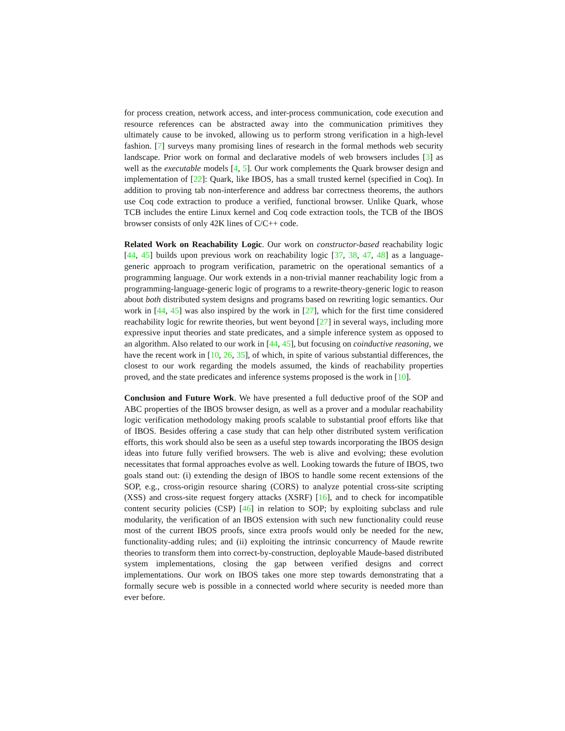for process creation, network access, and inter-process communication, code execution and resource references can be abstracted away into the communication primitives they ultimately cause to be invoked, allowing us to perform strong verification in a high-level fashion. [7] surveys many promising lines of research in the formal methods web security landscape. Prior work on formal and declarative models of web browsers includes [3] as well as the executable models [4, 5]. Our work complements the Quark browser design and implementation of [22]: Quark, like IBOS, has a small trusted kernel (specified in Coq). In addition to proving tab non-interference and address bar correctness theorems, the authors use Coq code extraction to produce a verified, functional browser. Unlike Quark, whose TCB includes the entire Linux kernel and Coq code extraction tools, the TCB of the IBOS browser consists of only 42K lines of C/C++ code.
Related Work on Reachability Logic. Our work on constructor-based reachability logic [44, 45] builds upon previous work on reachability logic [37, 38, 47, 48] as a language-generic approach to program verification, parametric on the operational semantics of a programming language. Our work extends in a non-trivial manner reachability logic from a programming-language-generic logic of programs to a rewrite-theory-generic logic to reason about both distributed system designs and programs based on rewriting logic semantics. Our work in [44, 45] was also inspired by the work in [27], which for the first time considered reachability logic for rewrite theories, but went beyond [27] in several ways, including more expressive input theories and state predicates, and a simple inference system as opposed to an algorithm. Also related to our work in [44, 45], but focusing on coinductive reasoning, we have the recent work in [10, 26, 35], of which, in spite of various substantial differences, the closest to our work regarding the models assumed, the kinds of reachability properties proved, and the state predicates and inference systems proposed is the work in [10].
Conclusion and Future Work. We have presented a full deductive proof of the SOP and ABC properties of the IBOS browser design, as well as a prover and a modular reachability logic verification methodology making proofs scalable to substantial proof efforts like that of IBOS. Besides offering a case study that can help other distributed system verification efforts, this work should also be seen as a useful step towards incorporating the IBOS design ideas into future fully verified browsers. The web is alive and evolving; these evolution necessitates that formal approaches evolve as well. Looking towards the future of IBOS, two goals stand out: (i) extending the design of IBOS to handle some recent extensions of the SOP, e.g., cross-origin resource sharing (CORS) to analyze potential cross-site scripting (XSS) and cross-site request forgery attacks (XSRF) [16], and to check for incompatible content security policies (CSP) [46] in relation to SOP; by exploiting subclass and rule modularity, the verification of an IBOS extension with such new functionality could reuse most of the current IBOS proofs, since extra proofs would only be needed for the new, functionality-adding rules; and (ii) exploiting the intrinsic concurrency of Maude rewrite theories to transform them into correct-by-construction, deployable Maude-based distributed system implementations, closing the gap between verified designs and correct implementations. Our work on IBOS takes one more step towards demonstrating that a formally secure web is possible in a connected world where security is needed more than ever before.